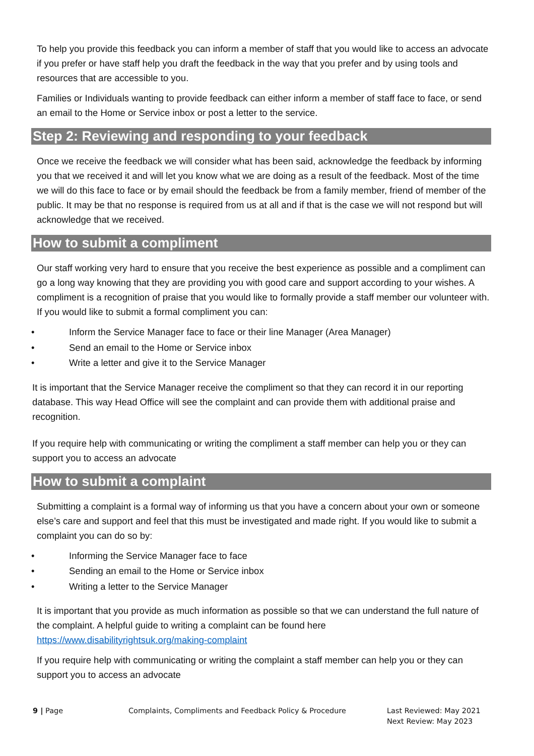To help you provide this feedback you can inform a member of staff that you would like to access an advocate if you prefer or have staff help you draft the feedback in the way that you prefer and by using tools and resources that are accessible to you.
Families or Individuals wanting to provide feedback can either inform a member of staff face to face, or send an email to the Home or Service inbox or post a letter to the service.
Step 2: Reviewing and responding to your feedback
Once we receive the feedback we will consider what has been said, acknowledge the feedback by informing you that we received it and will let you know what we are doing as a result of the feedback. Most of the time we will do this face to face or by email should the feedback be from a family member, friend of member of the public. It may be that no response is required from us at all and if that is the case we will not respond but will acknowledge that we received.
How to submit a compliment
Our staff working very hard to ensure that you receive the best experience as possible and a compliment can go a long way knowing that they are providing you with good care and support according to your wishes. A compliment is a recognition of praise that you would like to formally provide a staff member our volunteer with. If you would like to submit a formal compliment you can:
• Inform the Service Manager face to face or their line Manager (Area Manager)
• Send an email to the Home or Service inbox
• Write a letter and give it to the Service Manager
It is important that the Service Manager receive the compliment so that they can record it in our reporting database. This way Head Office will see the complaint and can provide them with additional praise and recognition.
If you require help with communicating or writing the compliment a staff member can help you or they can support you to access an advocate
How to submit a complaint
Submitting a complaint is a formal way of informing us that you have a concern about your own or someone else’s care and support and feel that this must be investigated and made right. If you would like to submit a complaint you can do so by:
• Informing the Service Manager face to face
• Sending an email to the Home or Service inbox
• Writing a letter to the Service Manager
It is important that you provide as much information as possible so that we can understand the full nature of the complaint. A helpful guide to writing a complaint can be found here https://www.disabilityrightsuk.org/making-complaint
If you require help with communicating or writing the complaint a staff member can help you or they can support you to access an advocate
9 | Page Complaints, Compliments and Feedback Policy & Procedure Last Reviewed: May 2021
Next Review: May 2023